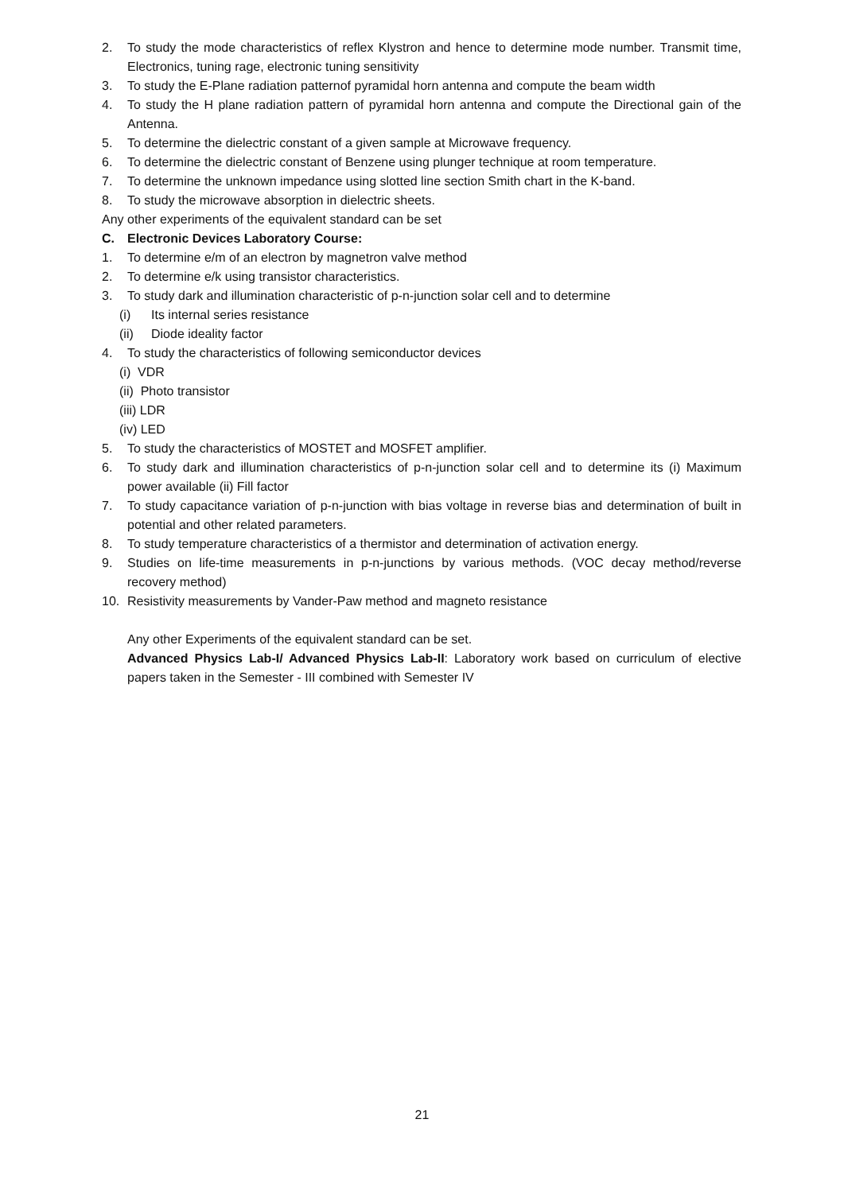2. To study the mode characteristics of reflex Klystron and hence to determine mode number. Transmit time, Electronics, tuning rage, electronic tuning sensitivity
3. To study the E-Plane radiation patternof pyramidal horn antenna and compute the beam width
4. To study the H plane radiation pattern of pyramidal horn antenna and compute the Directional gain of the Antenna.
5. To determine the dielectric constant of a given sample at Microwave frequency.
6. To determine the dielectric constant of Benzene using plunger technique at room temperature.
7. To determine the unknown impedance using slotted line section Smith chart in the K-band.
8. To study the microwave absorption in dielectric sheets.
Any other experiments of the equivalent standard can be set
C. Electronic Devices Laboratory Course:
1. To determine e/m of an electron by magnetron valve method
2. To determine e/k using transistor characteristics.
3. To study dark and illumination characteristic of p-n-junction solar cell and to determine
(i) Its internal series resistance
(ii) Diode ideality factor
4. To study the characteristics of following semiconductor devices
(i) VDR
(ii) Photo transistor
(iii) LDR
(iv) LED
5. To study the characteristics of MOSTET and MOSFET amplifier.
6. To study dark and illumination characteristics of p-n-junction solar cell and to determine its (i) Maximum power available (ii) Fill factor
7. To study capacitance variation of p-n-junction with bias voltage in reverse bias and determination of built in potential and other related parameters.
8. To study temperature characteristics of a thermistor and determination of activation energy.
9. Studies on life-time measurements in p-n-junctions by various methods. (VOC decay method/reverse recovery method)
10. Resistivity measurements by Vander-Paw method and magneto resistance
Any other Experiments of the equivalent standard can be set.
Advanced Physics Lab-I/ Advanced Physics Lab-II: Laboratory work based on curriculum of elective papers taken in the Semester - III combined with Semester IV
21